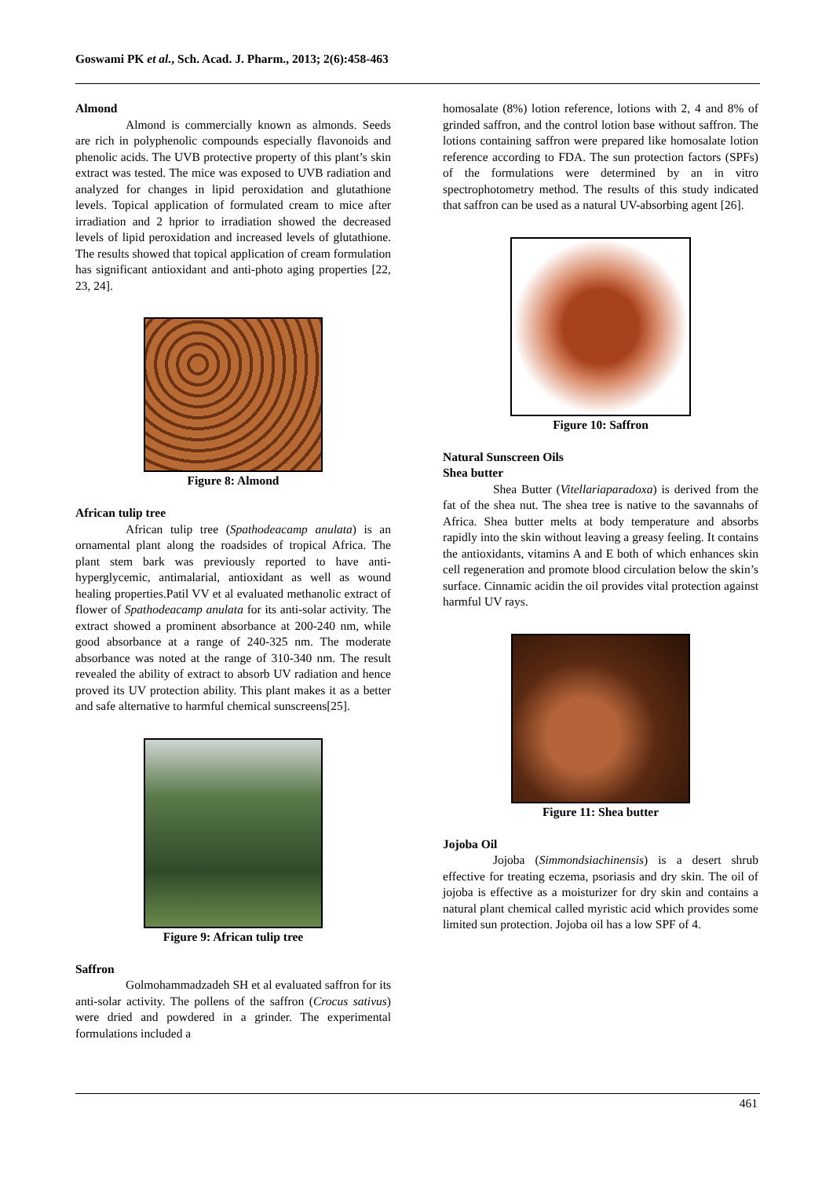Goswami PK et al., Sch. Acad. J. Pharm., 2013; 2(6):458-463
Almond
Almond is commercially known as almonds. Seeds are rich in polyphenolic compounds especially flavonoids and phenolic acids. The UVB protective property of this plant’s skin extract was tested. The mice was exposed to UVB radiation and analyzed for changes in lipid peroxidation and glutathione levels. Topical application of formulated cream to mice after irradiation and 2 hprior to irradiation showed the decreased levels of lipid peroxidation and increased levels of glutathione. The results showed that topical application of cream formulation has significant antioxidant and anti-photo aging properties [22, 23, 24].
Figure 8: Almond
African tulip tree
African tulip tree (Spathodeacamp anulata) is an ornamental plant along the roadsides of tropical Africa. The plant stem bark was previously reported to have anti-hyperglycemic, antimalarial, antioxidant as well as wound healing properties.Patil VV et al evaluated methanolic extract of flower of Spathodeacamp anulata for its anti-solar activity. The extract showed a prominent absorbance at 200-240 nm, while good absorbance at a range of 240-325 nm. The moderate absorbance was noted at the range of 310-340 nm. The result revealed the ability of extract to absorb UV radiation and hence proved its UV protection ability. This plant makes it as a better and safe alternative to harmful chemical sunscreens[25].
Figure 9: African tulip tree
Saffron
Golmohammadzadeh SH et al evaluated saffron for its anti-solar activity. The pollens of the saffron (Crocus sativus) were dried and powdered in a grinder. The experimental formulations included a
homosalate (8%) lotion reference, lotions with 2, 4 and 8% of grinded saffron, and the control lotion base without saffron. The lotions containing saffron were prepared like homosalate lotion reference according to FDA. The sun protection factors (SPFs) of the formulations were determined by an in vitro spectrophotometry method. The results of this study indicated that saffron can be used as a natural UV-absorbing agent [26].
Figure 10: Saffron
Natural Sunscreen Oils
Shea butter
Shea Butter (Vitellariaparadoxa) is derived from the fat of the shea nut. The shea tree is native to the savannahs of Africa. Shea butter melts at body temperature and absorbs rapidly into the skin without leaving a greasy feeling. It contains the antioxidants, vitamins A and E both of which enhances skin cell regeneration and promote blood circulation below the skin’s surface. Cinnamic acidin the oil provides vital protection against harmful UV rays.
Figure 11: Shea butter
Jojoba Oil
Jojoba (Simmondsiachinensis) is a desert shrub effective for treating eczema, psoriasis and dry skin. The oil of jojoba is effective as a moisturizer for dry skin and contains a natural plant chemical called myristic acid which provides some limited sun protection. Jojoba oil has a low SPF of 4.
461